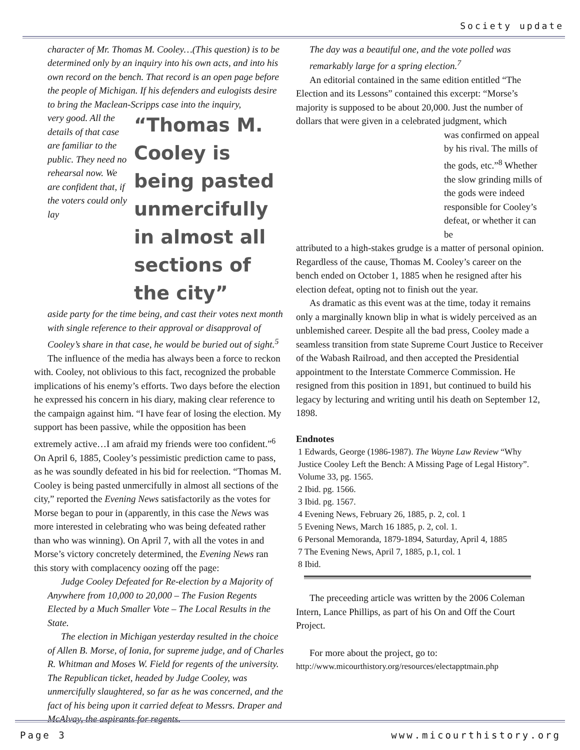Society update
character of Mr. Thomas M. Cooley…(This question) is to be determined only by an inquiry into his own acts, and into his own record on the bench. That record is an open page before the people of Michigan. If his defenders and eulogists desire to bring the Maclean-Scripps case into the inquiry,
very good. All the details of that case are familiar to the public. They need no rehearsal now. We are confident that, if the voters could only lay
“Thomas M. Cooley is being pasted unmercifully in almost all sections of the city”
aside party for the time being, and cast their votes next month with single reference to their approval or disapproval of Cooley’s share in that case, he would be buried out of sight.<sup>5</sup>
The influence of the media has always been a force to reckon with. Cooley, not oblivious to this fact, recognized the probable implications of his enemy’s efforts. Two days before the election he expressed his concern in his diary, making clear reference to the campaign against him. “I have fear of losing the election. My support has been passive, while the opposition has been extremely active…I am afraid my friends were too confident.”<sup>6</sup> On April 6, 1885, Cooley’s pessimistic prediction came to pass, as he was soundly defeated in his bid for reelection. “Thomas M. Cooley is being pasted unmercifully in almost all sections of the city,” reported the Evening News satisfactorily as the votes for Morse began to pour in (apparently, in this case the News was more interested in celebrating who was being defeated rather than who was winning). On April 7, with all the votes in and Morse’s victory concretely determined, the Evening News ran this story with complacency oozing off the page:
Judge Cooley Defeated for Re-election by a Majority of Anywhere from 10,000 to 20,000 – The Fusion Regents Elected by a Much Smaller Vote – The Local Results in the State.
The election in Michigan yesterday resulted in the choice of Allen B. Morse, of Ionia, for supreme judge, and of Charles R. Whitman and Moses W. Field for regents of the university. The Republican ticket, headed by Judge Cooley, was unmercifully slaughtered, so far as he was concerned, and the fact of his being upon it carried defeat to Messrs. Draper and McAlvay, the aspirants for regents.
The day was a beautiful one, and the vote polled was remarkably large for a spring election.<sup>7</sup>
An editorial contained in the same edition entitled “The Election and its Lessons” contained this excerpt: “Morse’s majority is supposed to be about 20,000. Just the number of dollars that were given in a celebrated judgment, which
was confirmed on appeal by his rival. The mills of the gods, etc.”<sup>8</sup> Whether the slow grinding mills of the gods were indeed responsible for Cooley’s defeat, or whether it can be
attributed to a high-stakes grudge is a matter of personal opinion. Regardless of the cause, Thomas M. Cooley’s career on the bench ended on October 1, 1885 when he resigned after his election defeat, opting not to finish out the year.
As dramatic as this event was at the time, today it remains only a marginally known blip in what is widely perceived as an unblemished career. Despite all the bad press, Cooley made a seamless transition from state Supreme Court Justice to Receiver of the Wabash Railroad, and then accepted the Presidential appointment to the Interstate Commerce Commission. He resigned from this position in 1891, but continued to build his legacy by lecturing and writing until his death on September 12, 1898.
Endnotes
1 Edwards, George (1986-1987). The Wayne Law Review “Why Justice Cooley Left the Bench: A Missing Page of Legal History”. Volume 33, pg. 1565.
2 Ibid. pg. 1566.
3 Ibid. pg. 1567.
4 Evening News, February 26, 1885, p. 2, col. 1
5 Evening News, March 16 1885, p. 2, col. 1.
6 Personal Memoranda, 1879-1894, Saturday, April 4, 1885
7 The Evening News, April 7, 1885, p.1, col. 1
8 Ibid.
The preceeding article was written by the 2006 Coleman Intern, Lance Phillips, as part of his On and Off the Court Project.
For more about the project, go to:
http://www.micourthistory.org/resources/electapptmain.php
Page 3 www.micourthistory.org